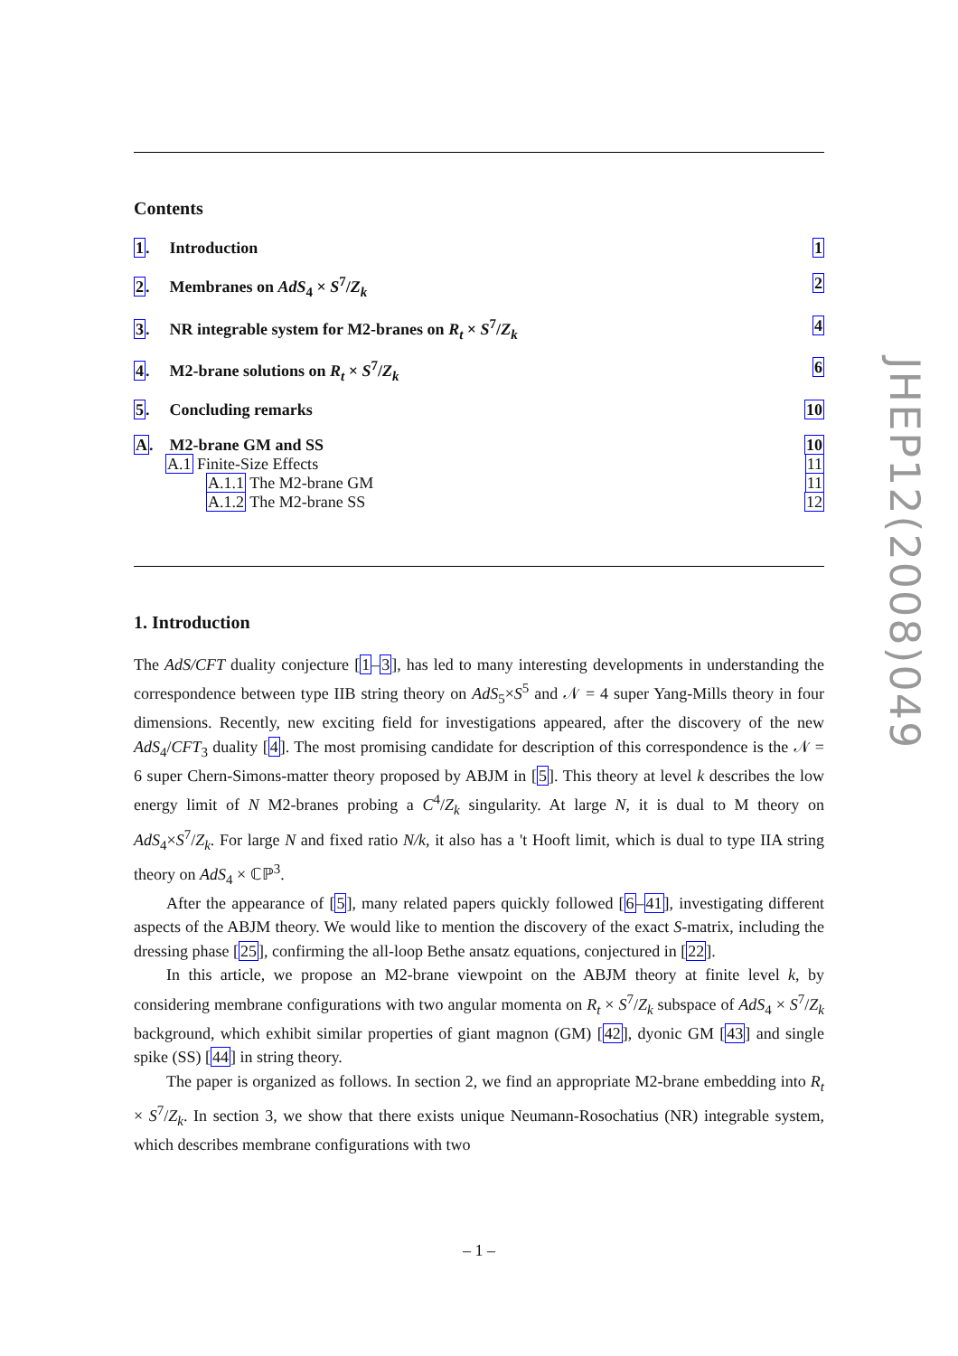Contents
1. Introduction 1
2. Membranes on AdS<sub>4</sub> × S<sup>7</sup>/Z<sub>k</sub> 2
3. NR integrable system for M2-branes on R<sub>t</sub> × S<sup>7</sup>/Z<sub>k</sub>
4
4. M2-brane solutions on R<sub>t</sub> × S<sup>7</sup>/Z<sub>k</sub>
6
5. Concluding remarks 10
A. M2-brane GM and SS 10
A.1 Finite-Size Effects 11
A.1.1 The M2-brane GM 11
A.1.2 The M2-brane SS 12
1. Introduction
The AdS/CFT duality conjecture [1–3], has led to many interesting developments in understanding the correspondence between type IIB string theory on AdS<sub>5</sub>×S<sup>5</sup> and 𝒩 = 4 super Yang-Mills theory in four dimensions. Recently, new exciting field for investigations appeared, after the discovery of the new AdS<sub>4</sub>/CFT<sub>3</sub> duality [4]. The most promising candidate for description of this correspondence is the 𝒩 = 6 super Chern-Simons-matter theory proposed by ABJM in [5]. This theory at level k describes the low energy limit of N M2-branes probing a C<sup>4</sup>/Z<sub>k</sub> singularity. At large N, it is dual to M theory on AdS<sub>4</sub>×S<sup>7</sup>/Z<sub>k</sub>. For large N and fixed ratio N/k, it also has a 't Hooft limit, which is dual to type IIA string theory on AdS<sub>4</sub> × ℂℙ<sup>3</sup>.
After the appearance of [5], many related papers quickly followed [6–41], investigating different aspects of the ABJM theory. We would like to mention the discovery of the exact S-matrix, including the dressing phase [25], confirming the all-loop Bethe ansatz equations, conjectured in [22].
In this article, we propose an M2-brane viewpoint on the ABJM theory at finite level k, by considering membrane configurations with two angular momenta on R<sub>t</sub> × S<sup>7</sup>/Z<sub>k</sub> subspace of AdS<sub>4</sub> × S<sup>7</sup>/Z<sub>k</sub> background, which exhibit similar properties of giant magnon (GM) [42], dyonic GM [43] and single spike (SS) [44] in string theory.
The paper is organized as follows. In section 2, we find an appropriate M2-brane embedding into R<sub>t</sub> × S<sup>7</sup>/Z<sub>k</sub>. In section 3, we show that there exists unique Neumann-Rosochatius (NR) integrable system, which describes membrane configurations with two
JHEP12(2008)049
– 1 –